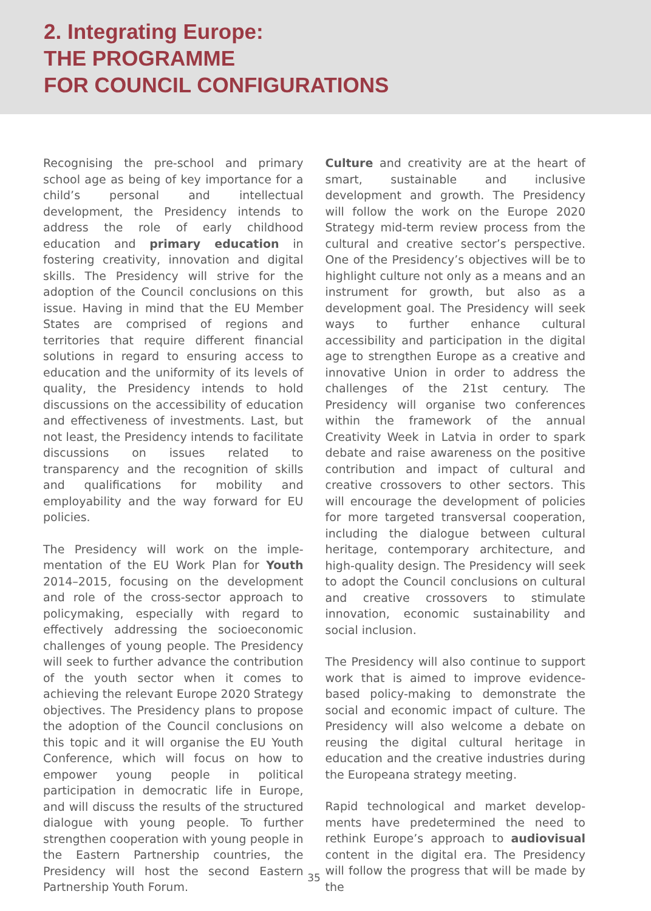2. Integrating Europe:
THE PROGRAMME
FOR COUNCIL CONFIGURATIONS
Recognising the pre-school and primary school age as being of key importance for a child’s personal and intellectual development, the Presidency intends to address the role of early childhood education and primary education in fostering creativity, innovation and digital skills. The Presidency will strive for the adoption of the Council conclusions on this issue. Having in mind that the EU Member States are comprised of regions and territories that require different financial solutions in regard to ensuring access to education and the uniformity of its levels of quality, the Presidency intends to hold discussions on the accessibility of education and effectiveness of investments. Last, but not least, the Presidency intends to facilitate discussions on issues related to transparency and the recognition of skills and qualifications for mobility and employability and the way forward for EU policies.
The Presidency will work on the imple­mentation of the EU Work Plan for Youth 2014–2015, focusing on the development and role of the cross-sector approach to policy­making, especially with regard to effectively addressing the socioeconomic challenges of young people. The Presidency will seek to further advance the contribution of the youth sector when it comes to achieving the relevant Europe 2020 Strategy objectives. The Presidency plans to propose the adoption of the Council conclusions on this topic and it will organise the EU Youth Conference, which will focus on how to empower young people in political participation in democratic life in Europe, and will discuss the results of the structured dialogue with young people. To further strengthen cooperation with young people in the Eastern Partnership countries, the Presidency will host the second Eastern Partnership Youth Forum.
Culture and creativity are at the heart of smart, sustainable and inclusive development and growth. The Presidency will follow the work on the Europe 2020 Strategy mid-term review process from the cultural and creative sector’s perspective. One of the Presidency’s objectives will be to highlight culture not only as a means and an instrument for growth, but also as a development goal. The Presidency will seek ways to further enhance cultural accessibility and participation in the digital age to strengthen Europe as a creative and innovative Union in order to address the challenges of the 21st century. The Presidency will organise two conferences within the framework of the annual Creativity Week in Latvia in order to spark debate and raise awareness on the positive contribution and impact of cultural and creative crossovers to other sectors. This will encourage the development of policies for more targeted transversal cooperation, including the dialogue between cultural heritage, contem­porary architecture, and high-quality design. The Presidency will seek to adopt the Council conclusions on cultural and creative cross­overs to stimulate innovation, economic sustainability and social inclusion.
The Presidency will also continue to support work that is aimed to improve evidence-based policy-making to demonstrate the social and economic impact of culture. The Presidency will also welcome a debate on reusing the digital cultural heritage in education and the creative industries during the Europeana strategy meeting.
Rapid technological and market develop­ments have predetermined the need to rethink Europe’s approach to audiovisual content in the digital era. The Presidency will follow the progress that will be made by the
35